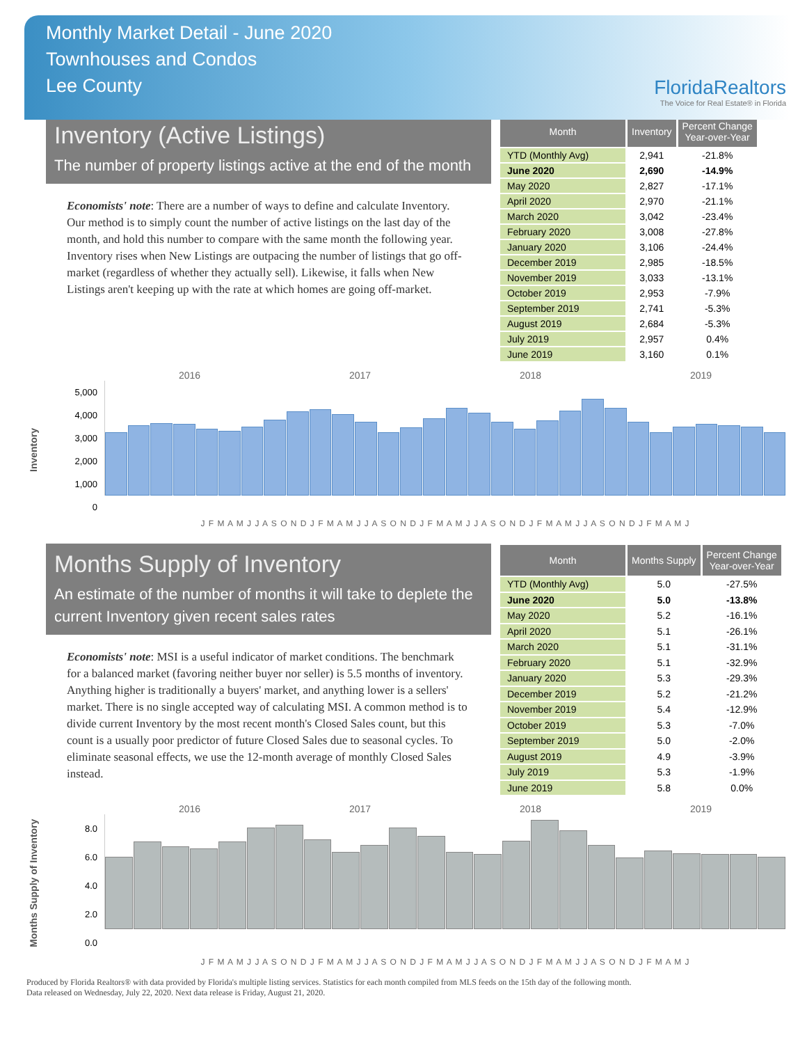Monthly Market Detail - June 2020
Townhouses and Condos
Lee County
FloridaRealtors
The Voice for Real Estate® in Florida
Inventory (Active Listings)
The number of property listings active at the end of the month
Economists' note: There are a number of ways to define and calculate Inventory. Our method is to simply count the number of active listings on the last day of the month, and hold this number to compare with the same month the following year. Inventory rises when New Listings are outpacing the number of listings that go off-market (regardless of whether they actually sell). Likewise, it falls when New Listings aren't keeping up with the rate at which homes are going off-market.
| Month | Inventory | Percent Change Year-over-Year |
| --- | --- | --- |
| YTD (Monthly Avg) | 2,941 | -21.8% |
| June 2020 | 2,690 | -14.9% |
| May 2020 | 2,827 | -17.1% |
| April 2020 | 2,970 | -21.1% |
| March 2020 | 3,042 | -23.4% |
| February 2020 | 3,008 | -27.8% |
| January 2020 | 3,106 | -24.4% |
| December 2019 | 2,985 | -18.5% |
| November 2019 | 3,033 | -13.1% |
| October 2019 | 2,953 | -7.9% |
| September 2019 | 2,741 | -5.3% |
| August 2019 | 2,684 | -5.3% |
| July 2019 | 2,957 | 0.4% |
| June 2019 | 3,160 | 0.1% |
Inventory
2016 2017 2018 2019
5,000
4,000
3,000
2,000
1,000
0
J F M A M J J A S O N D J F M A M J J A S O N D J F M A M J J A S O N D J F M A M J J A S O N D J F M A M J
Months Supply of Inventory
An estimate of the number of months it will take to deplete the current Inventory given recent sales rates
Economists' note: MSI is a useful indicator of market conditions. The benchmark for a balanced market (favoring neither buyer nor seller) is 5.5 months of inventory. Anything higher is traditionally a buyers' market, and anything lower is a sellers' market. There is no single accepted way of calculating MSI. A common method is to divide current Inventory by the most recent month's Closed Sales count, but this count is a usually poor predictor of future Closed Sales due to seasonal cycles. To eliminate seasonal effects, we use the 12-month average of monthly Closed Sales instead.
| Month | Months Supply | Percent Change Year-over-Year |
| --- | --- | --- |
| YTD (Monthly Avg) | 5.0 | -27.5% |
| June 2020 | 5.0 | -13.8% |
| May 2020 | 5.2 | -16.1% |
| April 2020 | 5.1 | -26.1% |
| March 2020 | 5.1 | -31.1% |
| February 2020 | 5.1 | -32.9% |
| January 2020 | 5.3 | -29.3% |
| December 2019 | 5.2 | -21.2% |
| November 2019 | 5.4 | -12.9% |
| October 2019 | 5.3 | -7.0% |
| September 2019 | 5.0 | -2.0% |
| August 2019 | 4.9 | -3.9% |
| July 2019 | 5.3 | -1.9% |
| June 2019 | 5.8 | 0.0% |
Months Supply of Inventory
2016 2017 2018 2019
8.0
6.0
4.0
2.0
0.0
J F M A M J J A S O N D J F M A M J J A S O N D J F M A M J J A S O N D J F M A M J J A S O N D J F M A M J
Produced by Florida Realtors® with data provided by Florida's multiple listing services. Statistics for each month compiled from MLS feeds on the 15th day of the following month.
Data released on Wednesday, July 22, 2020. Next data release is Friday, August 21, 2020.